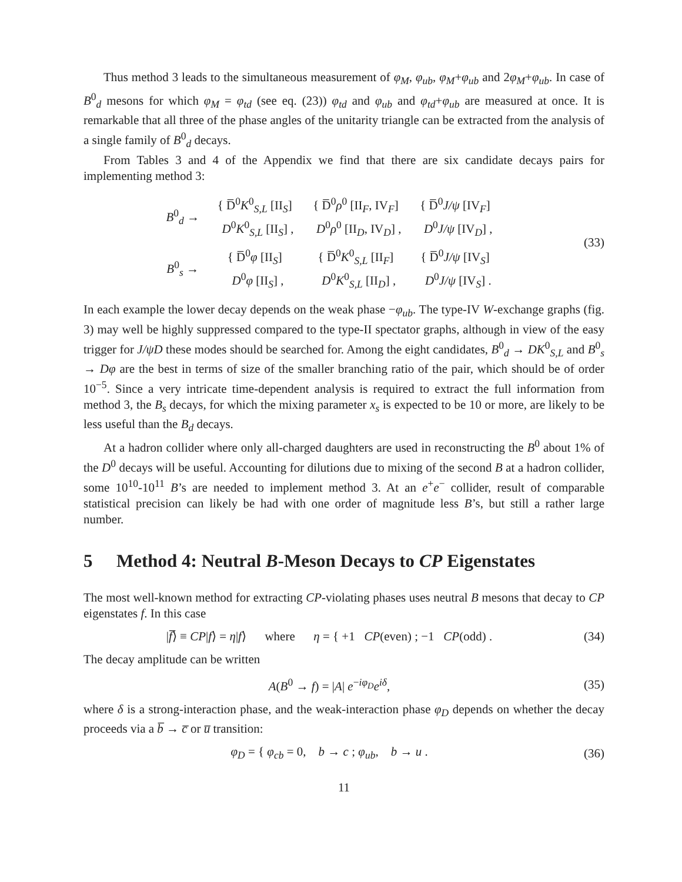Thus method 3 leads to the simultaneous measurement of φ<sub>M</sub>, φ<sub>ub</sub>, φ<sub>M</sub>+φ<sub>ub</sub> and 2φ<sub>M</sub>+φ<sub>ub</sub>. In case of B<sup>0</sup><sub>d</sub> mesons for which φ<sub>M</sub> = φ<sub>td</sub> (see eq. (23)) φ<sub>td</sub> and φ<sub>ub</sub> and φ<sub>td</sub>+φ<sub>ub</sub> are measured at once. It is remarkable that all three of the phase angles of the unitarity triangle can be extracted from the analysis of a single family of B<sup>0</sup><sub>d</sub> decays.
From Tables 3 and 4 of the Appendix we find that there are six candidate decays pairs for implementing method 3:
| B<sup>0</sup><sub>d</sub> → | { D̅<sup>0</sup> K<sup>0</sup><sub>S,L</sub> [II<sub>S</sub>] D<sup>0</sup> K<sup>0</sup><sub>S,L</sub> [II<sub>S</sub>] , | { D̅<sup>0</sup> ρ<sup>0</sup> [II<sub>F</sub>, IV<sub>F</sub>] D<sup>0</sup> ρ<sup>0</sup> [II<sub>D</sub>, IV<sub>D</sub>] , | { D̅<sup>0</sup> J/ψ [IV<sub>F</sub>] D<sup>0</sup> J/ψ [IV<sub>D</sub>] , |
| B<sup>0</sup><sub>s</sub> → | { D̅<sup>0</sup> φ [II<sub>S</sub>] D<sup>0</sup> φ [II<sub>S</sub>] , | { D̅<sup>0</sup> K<sup>0</sup><sub>S,L</sub> [II<sub>F</sub>] D<sup>0</sup> K<sup>0</sup><sub>S,L</sub> [II<sub>D</sub>] , | { D̅<sup>0</sup> J/ψ [IV<sub>S</sub>] D<sup>0</sup> J/ψ [IV<sub>S</sub>] . |
(33)
In each example the lower decay depends on the weak phase −φ<sub>ub</sub>. The type-IV W-exchange graphs (fig. 3) may well be highly suppressed compared to the type-II spectator graphs, although in view of the easy trigger for J/ψD these modes should be searched for. Among the eight candidates, B<sup>0</sup><sub>d</sub> → DK<sup>0</sup><sub>S,L</sub> and B<sup>0</sup><sub>s</sub> → Dφ are the best in terms of size of the smaller branching ratio of the pair, which should be of order 10<sup>−5</sup>. Since a very intricate time-dependent analysis is required to extract the full information from method 3, the B<sub>s</sub> decays, for which the mixing parameter x<sub>s</sub> is expected to be 10 or more, are likely to be less useful than the B<sub>d</sub> decays.
At a hadron collider where only all-charged daughters are used in reconstructing the B<sup>0</sup> about 1% of the D<sup>0</sup> decays will be useful. Accounting for dilutions due to mixing of the second B at a hadron collider, some 10<sup>10</sup>-10<sup>11</sup> B’s are needed to implement method 3. At an e<sup>+</sup>e<sup>−</sup> collider, result of comparable statistical precision can likely be had with one order of magnitude less B’s, but still a rather large number.
5 Method 4: Neutral B-Meson Decays to CP Eigenstates
The most well-known method for extracting CP-violating phases uses neutral B mesons that decay to CP eigenstates f. In this case
|f̅⟩ ≡ CP|f⟩ = η|f⟩ where η = { +1 CP(even) ; −1 CP(odd) .
(34)
The decay amplitude can be written
A(B<sup>0</sup> → f) = |A| e<sup>−iφ<sub>D</sub></sup>e<sup>iδ</sup>,
(35)
where δ is a strong-interaction phase, and the weak-interaction phase φ<sub>D</sub> depends on whether the decay proceeds via a b̅ → c̅ or u̅ transition:
φ<sub>D</sub> = { φ<sub>cb</sub> = 0, b → c ; φ<sub>ub</sub>, b → u .
(36)
11